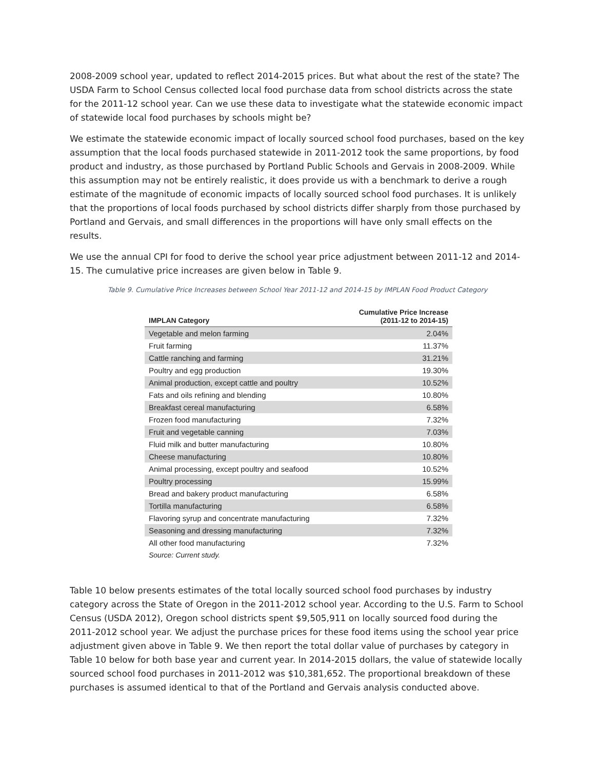2008-2009 school year, updated to reflect 2014-2015 prices. But what about the rest of the state? The USDA Farm to School Census collected local food purchase data from school districts across the state for the 2011-12 school year. Can we use these data to investigate what the statewide economic impact of statewide local food purchases by schools might be?
We estimate the statewide economic impact of locally sourced school food purchases, based on the key assumption that the local foods purchased statewide in 2011-2012 took the same proportions, by food product and industry, as those purchased by Portland Public Schools and Gervais in 2008-2009. While this assumption may not be entirely realistic, it does provide us with a benchmark to derive a rough estimate of the magnitude of economic impacts of locally sourced school food purchases. It is unlikely that the proportions of local foods purchased by school districts differ sharply from those purchased by Portland and Gervais, and small differences in the proportions will have only small effects on the results.
We use the annual CPI for food to derive the school year price adjustment between 2011-12 and 2014-15. The cumulative price increases are given below in Table 9.
Table 9. Cumulative Price Increases between School Year 2011-12 and 2014-15 by IMPLAN Food Product Category
| IMPLAN Category | Cumulative Price Increase (2011-12 to 2014-15) |
| --- | --- |
| Vegetable and melon farming | 2.04% |
| Fruit farming | 11.37% |
| Cattle ranching and farming | 31.21% |
| Poultry and egg production | 19.30% |
| Animal production, except cattle and poultry | 10.52% |
| Fats and oils refining and blending | 10.80% |
| Breakfast cereal manufacturing | 6.58% |
| Frozen food manufacturing | 7.32% |
| Fruit and vegetable canning | 7.03% |
| Fluid milk and butter manufacturing | 10.80% |
| Cheese manufacturing | 10.80% |
| Animal processing, except poultry and seafood | 10.52% |
| Poultry processing | 15.99% |
| Bread and bakery product manufacturing | 6.58% |
| Tortilla manufacturing | 6.58% |
| Flavoring syrup and concentrate manufacturing | 7.32% |
| Seasoning and dressing manufacturing | 7.32% |
| All other food manufacturing | 7.32% |
| Source: Current study. | |
Table 10 below presents estimates of the total locally sourced school food purchases by industry category across the State of Oregon in the 2011-2012 school year. According to the U.S. Farm to School Census (USDA 2012), Oregon school districts spent $9,505,911 on locally sourced food during the 2011-2012 school year. We adjust the purchase prices for these food items using the school year price adjustment given above in Table 9. We then report the total dollar value of purchases by category in Table 10 below for both base year and current year. In 2014-2015 dollars, the value of statewide locally sourced school food purchases in 2011-2012 was $10,381,652. The proportional breakdown of these purchases is assumed identical to that of the Portland and Gervais analysis conducted above.